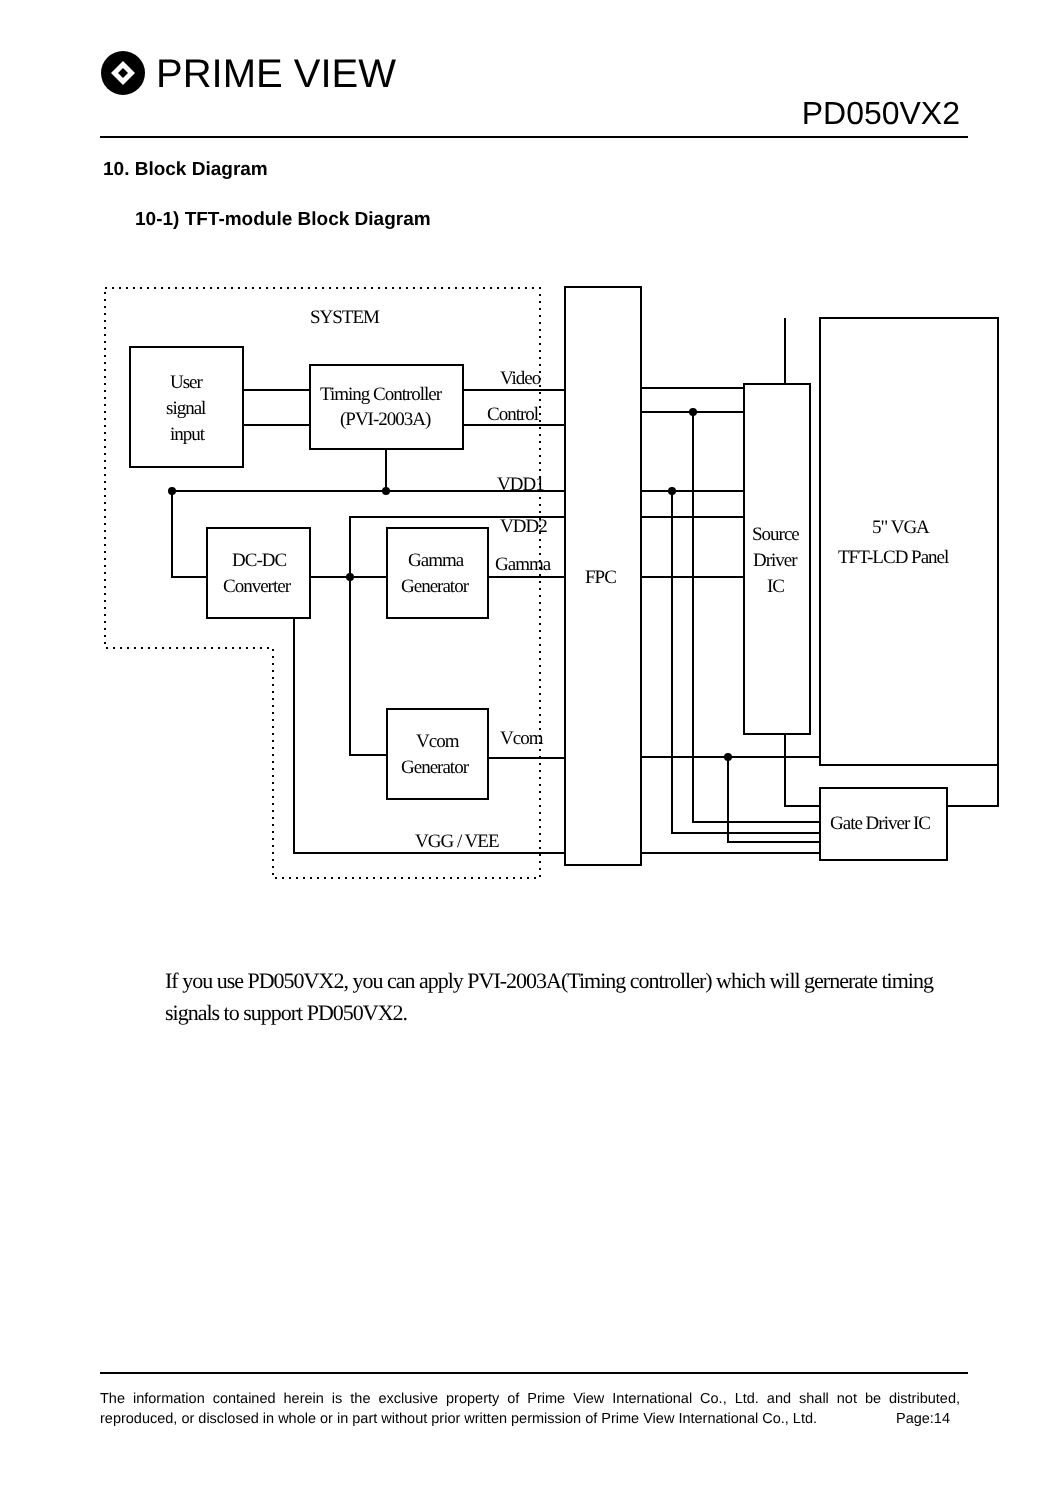PRIME VIEW
PD050VX2
10. Block Diagram
10-1) TFT-module Block Diagram
SYSTEM
User
signal
input
Timing Controller
(PVI-2003A)
Video
Control
VDD1
VDD2
DC-DC
Converter
Gamma
Generator
Gamma
FPC
Vcom
Generator
Vcom
VGG / VEE
Source
Driver
IC
5" VGA
TFT-LCD Panel
Gate Driver IC
If you use PD050VX2, you can apply PVI-2003A(Timing controller) which will gernerate timing signals to support PD050VX2.
The information contained herein is the exclusive property of Prime View International Co., Ltd. and shall not be distributed, reproduced, or disclosed in whole or in part without prior written permission of Prime View International Co., Ltd. Page:14